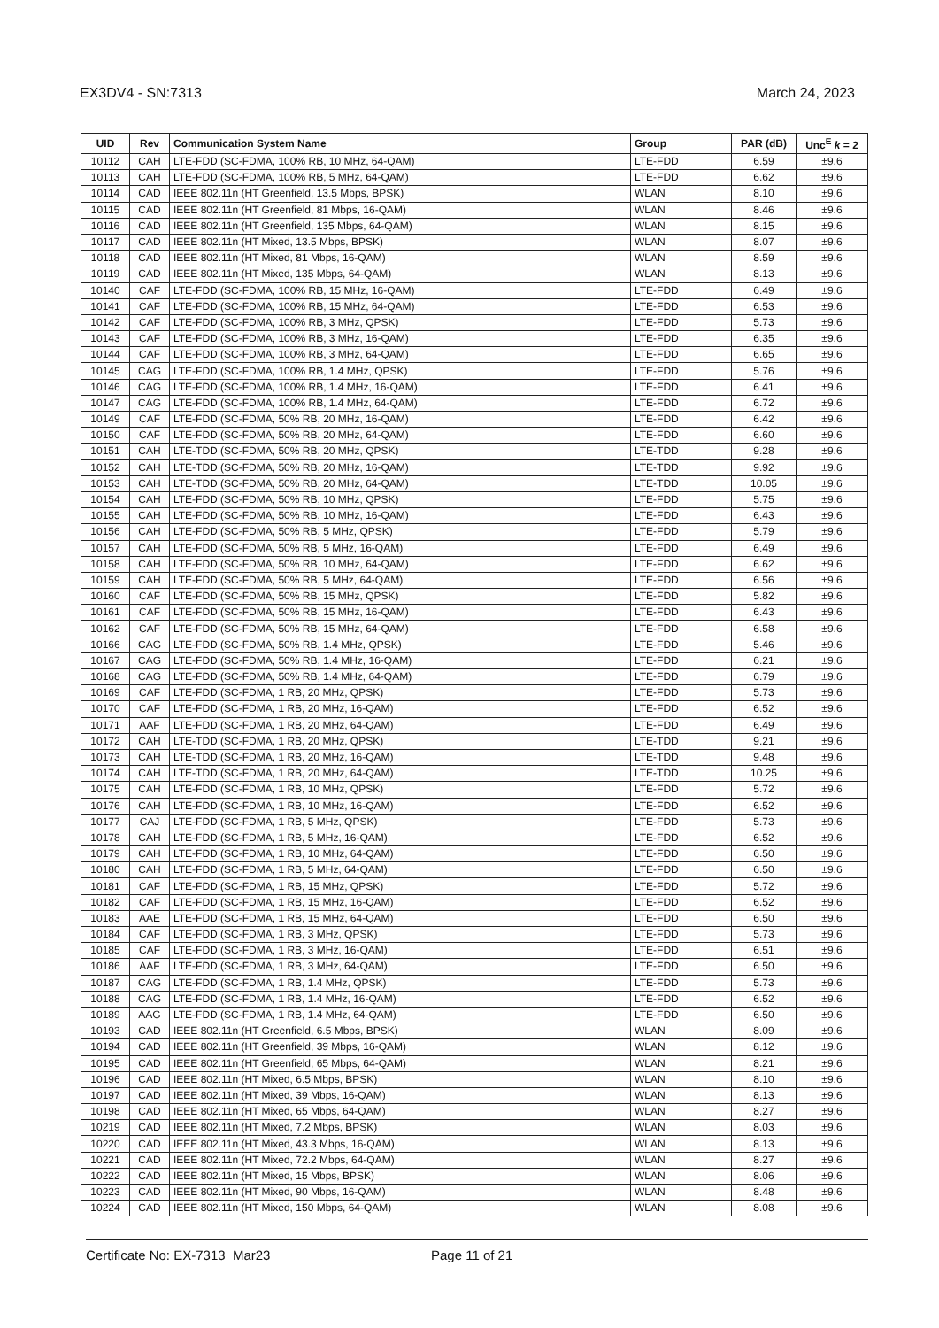EX3DV4 - SN:7313 March 24, 2023
| UID | Rev | Communication System Name | Group | PAR (dB) | Unc<sup>E</sup> k = 2 |
| --- | --- | --- | --- | --- | --- |
| 10112 | CAH | LTE-FDD (SC-FDMA, 100% RB, 10 MHz, 64-QAM) | LTE-FDD | 6.59 | ±9.6 |
| 10113 | CAH | LTE-FDD (SC-FDMA, 100% RB, 5 MHz, 64-QAM) | LTE-FDD | 6.62 | ±9.6 |
| 10114 | CAD | IEEE 802.11n (HT Greenfield, 13.5 Mbps, BPSK) | WLAN | 8.10 | ±9.6 |
| 10115 | CAD | IEEE 802.11n (HT Greenfield, 81 Mbps, 16-QAM) | WLAN | 8.46 | ±9.6 |
| 10116 | CAD | IEEE 802.11n (HT Greenfield, 135 Mbps, 64-QAM) | WLAN | 8.15 | ±9.6 |
| 10117 | CAD | IEEE 802.11n (HT Mixed, 13.5 Mbps, BPSK) | WLAN | 8.07 | ±9.6 |
| 10118 | CAD | IEEE 802.11n (HT Mixed, 81 Mbps, 16-QAM) | WLAN | 8.59 | ±9.6 |
| 10119 | CAD | IEEE 802.11n (HT Mixed, 135 Mbps, 64-QAM) | WLAN | 8.13 | ±9.6 |
| 10140 | CAF | LTE-FDD (SC-FDMA, 100% RB, 15 MHz, 16-QAM) | LTE-FDD | 6.49 | ±9.6 |
| 10141 | CAF | LTE-FDD (SC-FDMA, 100% RB, 15 MHz, 64-QAM) | LTE-FDD | 6.53 | ±9.6 |
| 10142 | CAF | LTE-FDD (SC-FDMA, 100% RB, 3 MHz, QPSK) | LTE-FDD | 5.73 | ±9.6 |
| 10143 | CAF | LTE-FDD (SC-FDMA, 100% RB, 3 MHz, 16-QAM) | LTE-FDD | 6.35 | ±9.6 |
| 10144 | CAF | LTE-FDD (SC-FDMA, 100% RB, 3 MHz, 64-QAM) | LTE-FDD | 6.65 | ±9.6 |
| 10145 | CAG | LTE-FDD (SC-FDMA, 100% RB, 1.4 MHz, QPSK) | LTE-FDD | 5.76 | ±9.6 |
| 10146 | CAG | LTE-FDD (SC-FDMA, 100% RB, 1.4 MHz, 16-QAM) | LTE-FDD | 6.41 | ±9.6 |
| 10147 | CAG | LTE-FDD (SC-FDMA, 100% RB, 1.4 MHz, 64-QAM) | LTE-FDD | 6.72 | ±9.6 |
| 10149 | CAF | LTE-FDD (SC-FDMA, 50% RB, 20 MHz, 16-QAM) | LTE-FDD | 6.42 | ±9.6 |
| 10150 | CAF | LTE-FDD (SC-FDMA, 50% RB, 20 MHz, 64-QAM) | LTE-FDD | 6.60 | ±9.6 |
| 10151 | CAH | LTE-TDD (SC-FDMA, 50% RB, 20 MHz, QPSK) | LTE-TDD | 9.28 | ±9.6 |
| 10152 | CAH | LTE-TDD (SC-FDMA, 50% RB, 20 MHz, 16-QAM) | LTE-TDD | 9.92 | ±9.6 |
| 10153 | CAH | LTE-TDD (SC-FDMA, 50% RB, 20 MHz, 64-QAM) | LTE-TDD | 10.05 | ±9.6 |
| 10154 | CAH | LTE-FDD (SC-FDMA, 50% RB, 10 MHz, QPSK) | LTE-FDD | 5.75 | ±9.6 |
| 10155 | CAH | LTE-FDD (SC-FDMA, 50% RB, 10 MHz, 16-QAM) | LTE-FDD | 6.43 | ±9.6 |
| 10156 | CAH | LTE-FDD (SC-FDMA, 50% RB, 5 MHz, QPSK) | LTE-FDD | 5.79 | ±9.6 |
| 10157 | CAH | LTE-FDD (SC-FDMA, 50% RB, 5 MHz, 16-QAM) | LTE-FDD | 6.49 | ±9.6 |
| 10158 | CAH | LTE-FDD (SC-FDMA, 50% RB, 10 MHz, 64-QAM) | LTE-FDD | 6.62 | ±9.6 |
| 10159 | CAH | LTE-FDD (SC-FDMA, 50% RB, 5 MHz, 64-QAM) | LTE-FDD | 6.56 | ±9.6 |
| 10160 | CAF | LTE-FDD (SC-FDMA, 50% RB, 15 MHz, QPSK) | LTE-FDD | 5.82 | ±9.6 |
| 10161 | CAF | LTE-FDD (SC-FDMA, 50% RB, 15 MHz, 16-QAM) | LTE-FDD | 6.43 | ±9.6 |
| 10162 | CAF | LTE-FDD (SC-FDMA, 50% RB, 15 MHz, 64-QAM) | LTE-FDD | 6.58 | ±9.6 |
| 10166 | CAG | LTE-FDD (SC-FDMA, 50% RB, 1.4 MHz, QPSK) | LTE-FDD | 5.46 | ±9.6 |
| 10167 | CAG | LTE-FDD (SC-FDMA, 50% RB, 1.4 MHz, 16-QAM) | LTE-FDD | 6.21 | ±9.6 |
| 10168 | CAG | LTE-FDD (SC-FDMA, 50% RB, 1.4 MHz, 64-QAM) | LTE-FDD | 6.79 | ±9.6 |
| 10169 | CAF | LTE-FDD (SC-FDMA, 1 RB, 20 MHz, QPSK) | LTE-FDD | 5.73 | ±9.6 |
| 10170 | CAF | LTE-FDD (SC-FDMA, 1 RB, 20 MHz, 16-QAM) | LTE-FDD | 6.52 | ±9.6 |
| 10171 | AAF | LTE-FDD (SC-FDMA, 1 RB, 20 MHz, 64-QAM) | LTE-FDD | 6.49 | ±9.6 |
| 10172 | CAH | LTE-TDD (SC-FDMA, 1 RB, 20 MHz, QPSK) | LTE-TDD | 9.21 | ±9.6 |
| 10173 | CAH | LTE-TDD (SC-FDMA, 1 RB, 20 MHz, 16-QAM) | LTE-TDD | 9.48 | ±9.6 |
| 10174 | CAH | LTE-TDD (SC-FDMA, 1 RB, 20 MHz, 64-QAM) | LTE-TDD | 10.25 | ±9.6 |
| 10175 | CAH | LTE-FDD (SC-FDMA, 1 RB, 10 MHz, QPSK) | LTE-FDD | 5.72 | ±9.6 |
| 10176 | CAH | LTE-FDD (SC-FDMA, 1 RB, 10 MHz, 16-QAM) | LTE-FDD | 6.52 | ±9.6 |
| 10177 | CAJ | LTE-FDD (SC-FDMA, 1 RB, 5 MHz, QPSK) | LTE-FDD | 5.73 | ±9.6 |
| 10178 | CAH | LTE-FDD (SC-FDMA, 1 RB, 5 MHz, 16-QAM) | LTE-FDD | 6.52 | ±9.6 |
| 10179 | CAH | LTE-FDD (SC-FDMA, 1 RB, 10 MHz, 64-QAM) | LTE-FDD | 6.50 | ±9.6 |
| 10180 | CAH | LTE-FDD (SC-FDMA, 1 RB, 5 MHz, 64-QAM) | LTE-FDD | 6.50 | ±9.6 |
| 10181 | CAF | LTE-FDD (SC-FDMA, 1 RB, 15 MHz, QPSK) | LTE-FDD | 5.72 | ±9.6 |
| 10182 | CAF | LTE-FDD (SC-FDMA, 1 RB, 15 MHz, 16-QAM) | LTE-FDD | 6.52 | ±9.6 |
| 10183 | AAE | LTE-FDD (SC-FDMA, 1 RB, 15 MHz, 64-QAM) | LTE-FDD | 6.50 | ±9.6 |
| 10184 | CAF | LTE-FDD (SC-FDMA, 1 RB, 3 MHz, QPSK) | LTE-FDD | 5.73 | ±9.6 |
| 10185 | CAF | LTE-FDD (SC-FDMA, 1 RB, 3 MHz, 16-QAM) | LTE-FDD | 6.51 | ±9.6 |
| 10186 | AAF | LTE-FDD (SC-FDMA, 1 RB, 3 MHz, 64-QAM) | LTE-FDD | 6.50 | ±9.6 |
| 10187 | CAG | LTE-FDD (SC-FDMA, 1 RB, 1.4 MHz, QPSK) | LTE-FDD | 5.73 | ±9.6 |
| 10188 | CAG | LTE-FDD (SC-FDMA, 1 RB, 1.4 MHz, 16-QAM) | LTE-FDD | 6.52 | ±9.6 |
| 10189 | AAG | LTE-FDD (SC-FDMA, 1 RB, 1.4 MHz, 64-QAM) | LTE-FDD | 6.50 | ±9.6 |
| 10193 | CAD | IEEE 802.11n (HT Greenfield, 6.5 Mbps, BPSK) | WLAN | 8.09 | ±9.6 |
| 10194 | CAD | IEEE 802.11n (HT Greenfield, 39 Mbps, 16-QAM) | WLAN | 8.12 | ±9.6 |
| 10195 | CAD | IEEE 802.11n (HT Greenfield, 65 Mbps, 64-QAM) | WLAN | 8.21 | ±9.6 |
| 10196 | CAD | IEEE 802.11n (HT Mixed, 6.5 Mbps, BPSK) | WLAN | 8.10 | ±9.6 |
| 10197 | CAD | IEEE 802.11n (HT Mixed, 39 Mbps, 16-QAM) | WLAN | 8.13 | ±9.6 |
| 10198 | CAD | IEEE 802.11n (HT Mixed, 65 Mbps, 64-QAM) | WLAN | 8.27 | ±9.6 |
| 10219 | CAD | IEEE 802.11n (HT Mixed, 7.2 Mbps, BPSK) | WLAN | 8.03 | ±9.6 |
| 10220 | CAD | IEEE 802.11n (HT Mixed, 43.3 Mbps, 16-QAM) | WLAN | 8.13 | ±9.6 |
| 10221 | CAD | IEEE 802.11n (HT Mixed, 72.2 Mbps, 64-QAM) | WLAN | 8.27 | ±9.6 |
| 10222 | CAD | IEEE 802.11n (HT Mixed, 15 Mbps, BPSK) | WLAN | 8.06 | ±9.6 |
| 10223 | CAD | IEEE 802.11n (HT Mixed, 90 Mbps, 16-QAM) | WLAN | 8.48 | ±9.6 |
| 10224 | CAD | IEEE 802.11n (HT Mixed, 150 Mbps, 64-QAM) | WLAN | 8.08 | ±9.6 |
Certificate No: EX-7313_Mar23 Page 11 of 21